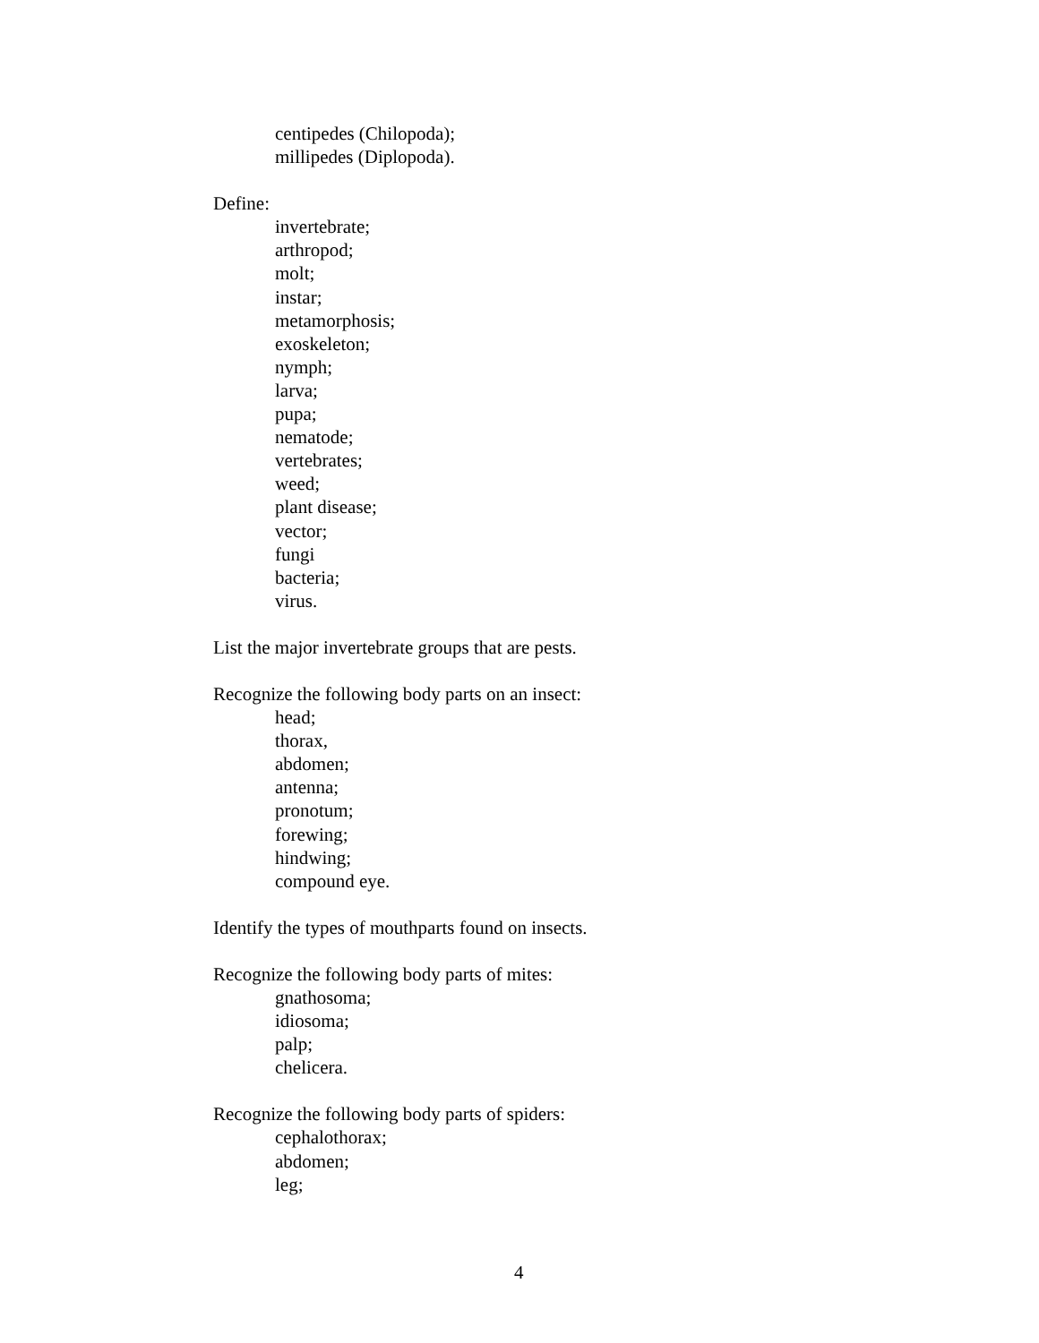centipedes (Chilopoda);
millipedes (Diplopoda).
Define:
invertebrate;
arthropod;
molt;
instar;
metamorphosis;
exoskeleton;
nymph;
larva;
pupa;
nematode;
vertebrates;
weed;
plant disease;
vector;
fungi
bacteria;
virus.
List the major invertebrate groups that are pests.
Recognize the following body parts on an insect:
head;
thorax,
abdomen;
antenna;
pronotum;
forewing;
hindwing;
compound eye.
Identify the types of mouthparts found on insects.
Recognize the following body parts of mites:
gnathosoma;
idiosoma;
palp;
chelicera.
Recognize the following body parts of spiders:
cephalothorax;
abdomen;
leg;
4